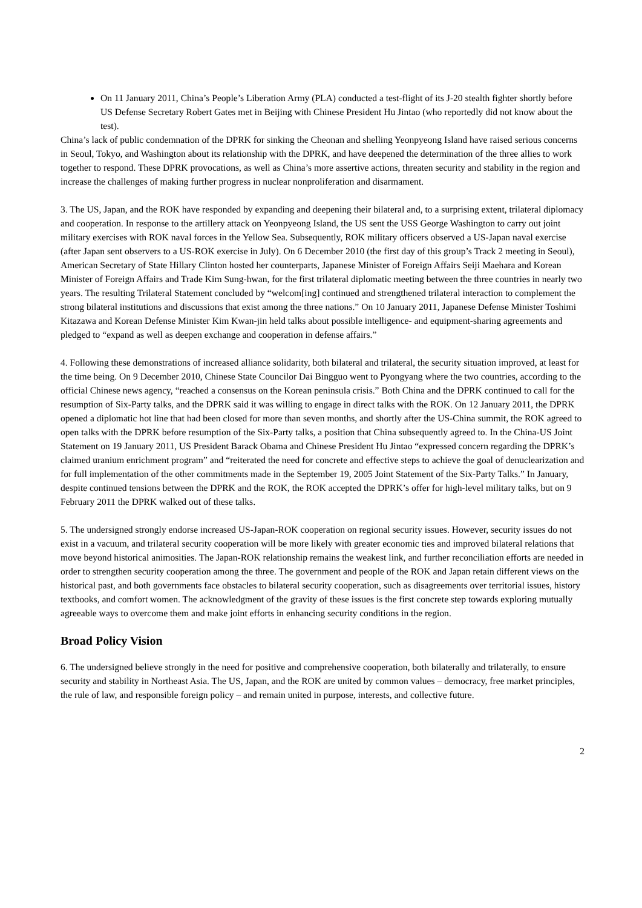On 11 January 2011, China’s People’s Liberation Army (PLA) conducted a test-flight of its J-20 stealth fighter shortly before US Defense Secretary Robert Gates met in Beijing with Chinese President Hu Jintao (who reportedly did not know about the test).
China’s lack of public condemnation of the DPRK for sinking the Cheonan and shelling Yeonpyeong Island have raised serious concerns in Seoul, Tokyo, and Washington about its relationship with the DPRK, and have deepened the determination of the three allies to work together to respond. These DPRK provocations, as well as China’s more assertive actions, threaten security and stability in the region and increase the challenges of making further progress in nuclear nonproliferation and disarmament.
3. The US, Japan, and the ROK have responded by expanding and deepening their bilateral and, to a surprising extent, trilateral diplomacy and cooperation. In response to the artillery attack on Yeonpyeong Island, the US sent the USS George Washington to carry out joint military exercises with ROK naval forces in the Yellow Sea. Subsequently, ROK military officers observed a US-Japan naval exercise (after Japan sent observers to a US-ROK exercise in July). On 6 December 2010 (the first day of this group’s Track 2 meeting in Seoul), American Secretary of State Hillary Clinton hosted her counterparts, Japanese Minister of Foreign Affairs Seiji Maehara and Korean Minister of Foreign Affairs and Trade Kim Sung-hwan, for the first trilateral diplomatic meeting between the three countries in nearly two years. The resulting Trilateral Statement concluded by “welcom[ing] continued and strengthened trilateral interaction to complement the strong bilateral institutions and discussions that exist among the three nations.” On 10 January 2011, Japanese Defense Minister Toshimi Kitazawa and Korean Defense Minister Kim Kwan-jin held talks about possible intelligence- and equipment-sharing agreements and pledged to “expand as well as deepen exchange and cooperation in defense affairs.”
4. Following these demonstrations of increased alliance solidarity, both bilateral and trilateral, the security situation improved, at least for the time being. On 9 December 2010, Chinese State Councilor Dai Bingguo went to Pyongyang where the two countries, according to the official Chinese news agency, “reached a consensus on the Korean peninsula crisis.” Both China and the DPRK continued to call for the resumption of Six-Party talks, and the DPRK said it was willing to engage in direct talks with the ROK. On 12 January 2011, the DPRK opened a diplomatic hot line that had been closed for more than seven months, and shortly after the US-China summit, the ROK agreed to open talks with the DPRK before resumption of the Six-Party talks, a position that China subsequently agreed to. In the China-US Joint Statement on 19 January 2011, US President Barack Obama and Chinese President Hu Jintao “expressed concern regarding the DPRK’s claimed uranium enrichment program” and “reiterated the need for concrete and effective steps to achieve the goal of denuclearization and for full implementation of the other commitments made in the September 19, 2005 Joint Statement of the Six-Party Talks.” In January, despite continued tensions between the DPRK and the ROK, the ROK accepted the DPRK’s offer for high-level military talks, but on 9 February 2011 the DPRK walked out of these talks.
5. The undersigned strongly endorse increased US-Japan-ROK cooperation on regional security issues. However, security issues do not exist in a vacuum, and trilateral security cooperation will be more likely with greater economic ties and improved bilateral relations that move beyond historical animosities. The Japan-ROK relationship remains the weakest link, and further reconciliation efforts are needed in order to strengthen security cooperation among the three. The government and people of the ROK and Japan retain different views on the historical past, and both governments face obstacles to bilateral security cooperation, such as disagreements over territorial issues, history textbooks, and comfort women. The acknowledgment of the gravity of these issues is the first concrete step towards exploring mutually agreeable ways to overcome them and make joint efforts in enhancing security conditions in the region.
Broad Policy Vision
6. The undersigned believe strongly in the need for positive and comprehensive cooperation, both bilaterally and trilaterally, to ensure security and stability in Northeast Asia. The US, Japan, and the ROK are united by common values – democracy, free market principles, the rule of law, and responsible foreign policy – and remain united in purpose, interests, and collective future.
2